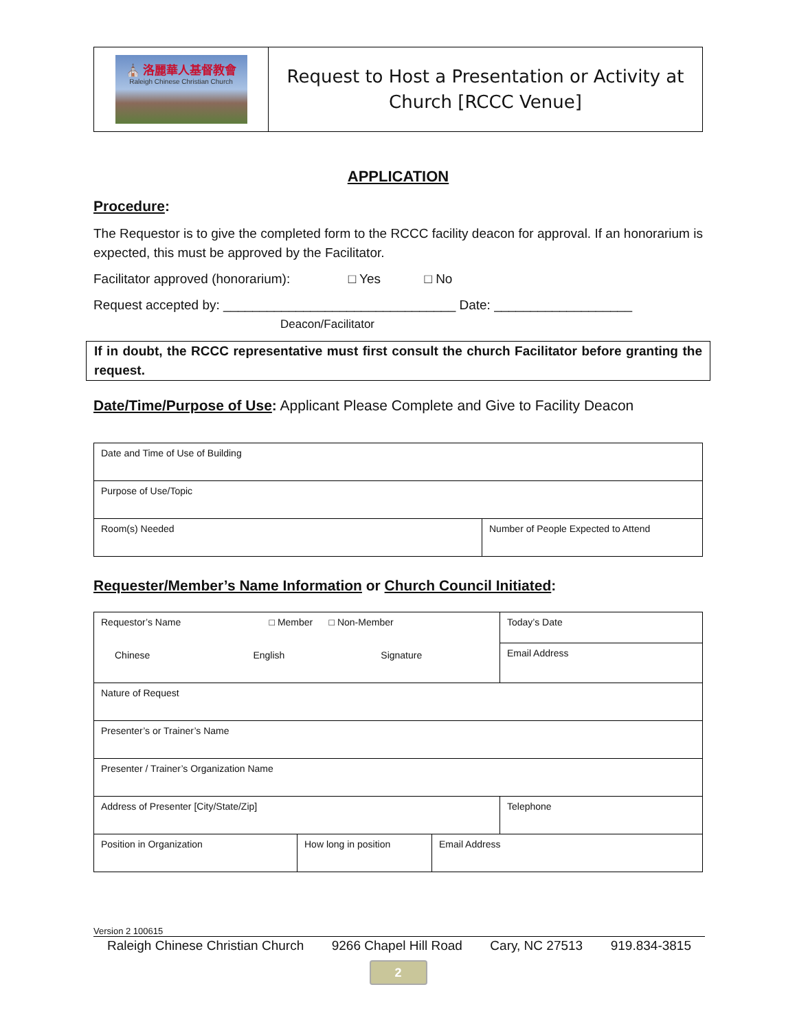⛪ 洛麗華人基督教會
Raleigh Chinese Christian Church
Request to Host a Presentation or Activity at
Church [RCCC Venue]
APPLICATION
Procedure:
The Requestor is to give the completed form to the RCCC facility deacon for approval. If an honorarium is expected, this must be approved by the Facilitator.
Facilitator approved (honorarium): □ Yes □ No
Request accepted by: ________________________________ Date: ___________________
Deacon/Facilitator
If in doubt, the RCCC representative must first consult the church Facilitator before granting the request.
Date/Time/Purpose of Use: Applicant Please Complete and Give to Facility Deacon
| Date and Time of Use of Building | |
| Purpose of Use/Topic | |
| Room(s) Needed | Number of People Expected to Attend |
Requester/Member’s Name Information or Church Council Initiated:
| Requestor’s Name □ Member □ Non-Member Chinese English Signature | | | Today’s Date |
| | | | Email Address |
| Nature of Request | | | |
| Presenter’s or Trainer’s Name | | | |
| Presenter / Trainer’s Organization Name | | | |
| Address of Presenter [City/State/Zip] | | | Telephone |
| Position in Organization | How long in position | Email Address | |
Version 2 100615
Raleigh Chinese Christian Church 9266 Chapel Hill Road Cary, NC 27513 919.834-3815
2